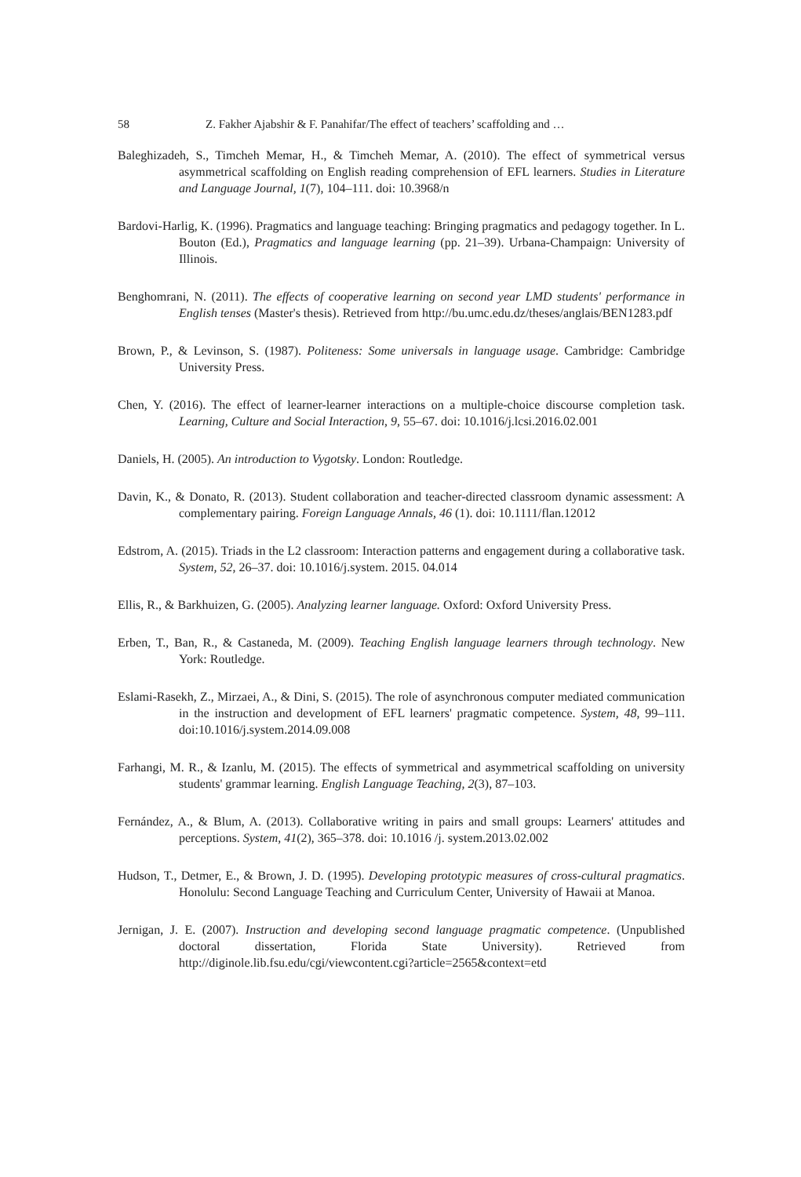58 Z. Fakher Ajabshir & F. Panahifar/The effect of teachers’ scaffolding and …
Baleghizadeh, S., Timcheh Memar, H., & Timcheh Memar, A. (2010). The effect of symmetrical versus asymmetrical scaffolding on English reading comprehension of EFL learners. Studies in Literature and Language Journal, 1(7), 104–111. doi: 10.3968/n
Bardovi-Harlig, K. (1996). Pragmatics and language teaching: Bringing pragmatics and pedagogy together. In L. Bouton (Ed.), Pragmatics and language learning (pp. 21–39). Urbana-Champaign: University of Illinois.
Benghomrani, N. (2011). The effects of cooperative learning on second year LMD students' performance in English tenses (Master's thesis). Retrieved from http://bu.umc.edu.dz/theses/anglais/BEN1283.pdf
Brown, P., & Levinson, S. (1987). Politeness: Some universals in language usage. Cambridge: Cambridge University Press.
Chen, Y. (2016). The effect of learner-learner interactions on a multiple-choice discourse completion task. Learning, Culture and Social Interaction, 9, 55–67. doi: 10.1016/j.lcsi.2016.02.001
Daniels, H. (2005). An introduction to Vygotsky. London: Routledge.
Davin, K., & Donato, R. (2013). Student collaboration and teacher‐directed classroom dynamic assessment: A complementary pairing. Foreign Language Annals, 46 (1). doi: 10.1111/flan.12012
Edstrom, A. (2015). Triads in the L2 classroom: Interaction patterns and engagement during a collaborative task. System, 52, 26–37. doi: 10.1016/j.system. 2015. 04.014
Ellis, R., & Barkhuizen, G. (2005). Analyzing learner language. Oxford: Oxford University Press.
Erben, T., Ban, R., & Castaneda, M. (2009). Teaching English language learners through technology. New York: Routledge.
Eslami-Rasekh, Z., Mirzaei, A., & Dini, S. (2015). The role of asynchronous computer mediated communication in the instruction and development of EFL learners' pragmatic competence. System, 48, 99–111. doi:10.1016/j.system.2014.09.008
Farhangi, M. R., & Izanlu, M. (2015). The effects of symmetrical and asymmetrical scaffolding on university students' grammar learning. English Language Teaching, 2(3), 87–103.
Fernández, A., & Blum, A. (2013). Collaborative writing in pairs and small groups: Learners' attitudes and perceptions. System, 41(2), 365–378. doi: 10.1016 /j. system.2013.02.002
Hudson, T., Detmer, E., & Brown, J. D. (1995). Developing prototypic measures of cross-cultural pragmatics. Honolulu: Second Language Teaching and Curriculum Center, University of Hawaii at Manoa.
Jernigan, J. E. (2007). Instruction and developing second language pragmatic competence. (Unpublished doctoral dissertation, Florida State University). Retrieved from http://diginole.lib.fsu.edu/cgi/viewcontent.cgi?article=2565&context=etd